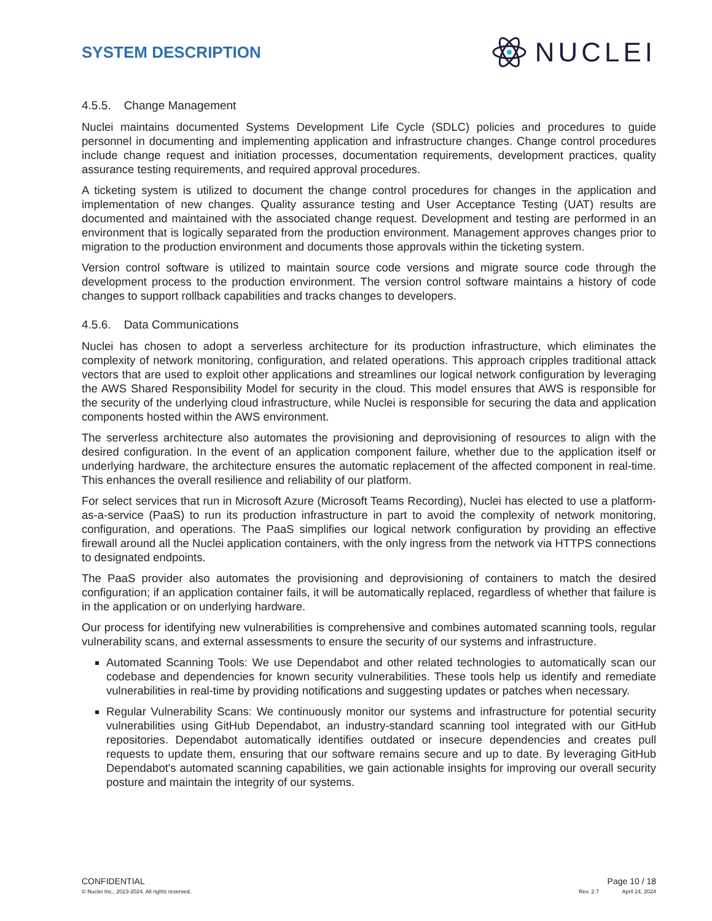SYSTEM DESCRIPTION
NUCLEI
4.5.5. Change Management
Nuclei maintains documented Systems Development Life Cycle (SDLC) policies and procedures to guide personnel in documenting and implementing application and infrastructure changes. Change control procedures include change request and initiation processes, documentation requirements, development practices, quality assurance testing requirements, and required approval procedures.
A ticketing system is utilized to document the change control procedures for changes in the application and implementation of new changes. Quality assurance testing and User Acceptance Testing (UAT) results are documented and maintained with the associated change request. Development and testing are performed in an environment that is logically separated from the production environment. Management approves changes prior to migration to the production environment and documents those approvals within the ticketing system.
Version control software is utilized to maintain source code versions and migrate source code through the development process to the production environment. The version control software maintains a history of code changes to support rollback capabilities and tracks changes to developers.
4.5.6. Data Communications
Nuclei has chosen to adopt a serverless architecture for its production infrastructure, which eliminates the complexity of network monitoring, configuration, and related operations. This approach cripples traditional attack vectors that are used to exploit other applications and streamlines our logical network configuration by leveraging the AWS Shared Responsibility Model for security in the cloud. This model ensures that AWS is responsible for the security of the underlying cloud infrastructure, while Nuclei is responsible for securing the data and application components hosted within the AWS environment.
The serverless architecture also automates the provisioning and deprovisioning of resources to align with the desired configuration. In the event of an application component failure, whether due to the application itself or underlying hardware, the architecture ensures the automatic replacement of the affected component in real-time. This enhances the overall resilience and reliability of our platform.
For select services that run in Microsoft Azure (Microsoft Teams Recording), Nuclei has elected to use a platform-as-a-service (PaaS) to run its production infrastructure in part to avoid the complexity of network monitoring, configuration, and operations. The PaaS simplifies our logical network configuration by providing an effective firewall around all the Nuclei application containers, with the only ingress from the network via HTTPS connections to designated endpoints.
The PaaS provider also automates the provisioning and deprovisioning of containers to match the desired configuration; if an application container fails, it will be automatically replaced, regardless of whether that failure is in the application or on underlying hardware.
Our process for identifying new vulnerabilities is comprehensive and combines automated scanning tools, regular vulnerability scans, and external assessments to ensure the security of our systems and infrastructure.
Automated Scanning Tools: We use Dependabot and other related technologies to automatically scan our codebase and dependencies for known security vulnerabilities. These tools help us identify and remediate vulnerabilities in real-time by providing notifications and suggesting updates or patches when necessary.
Regular Vulnerability Scans: We continuously monitor our systems and infrastructure for potential security vulnerabilities using GitHub Dependabot, an industry-standard scanning tool integrated with our GitHub repositories. Dependabot automatically identifies outdated or insecure dependencies and creates pull requests to update them, ensuring that our software remains secure and up to date. By leveraging GitHub Dependabot's automated scanning capabilities, we gain actionable insights for improving our overall security posture and maintain the integrity of our systems.
CONFIDENTIAL Page 10 / 18
© Nuclei Inc., 2023-2024. All rights reserved. Rev. 2.7 April 24, 2024